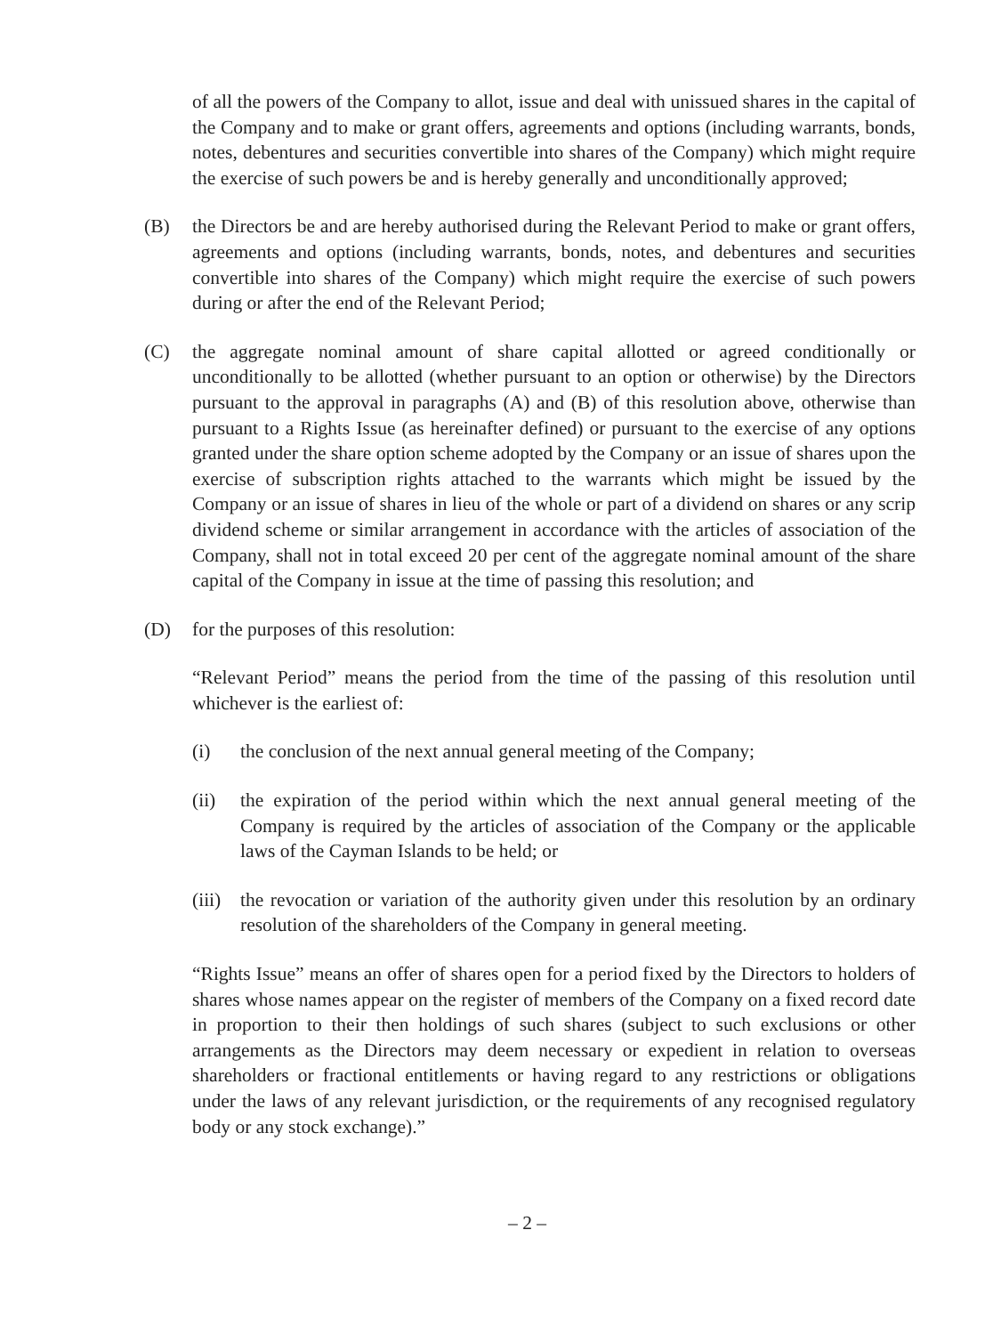of all the powers of the Company to allot, issue and deal with unissued shares in the capital of the Company and to make or grant offers, agreements and options (including warrants, bonds, notes, debentures and securities convertible into shares of the Company) which might require the exercise of such powers be and is hereby generally and unconditionally approved;
(B) the Directors be and are hereby authorised during the Relevant Period to make or grant offers, agreements and options (including warrants, bonds, notes, and debentures and securities convertible into shares of the Company) which might require the exercise of such powers during or after the end of the Relevant Period;
(C) the aggregate nominal amount of share capital allotted or agreed conditionally or unconditionally to be allotted (whether pursuant to an option or otherwise) by the Directors pursuant to the approval in paragraphs (A) and (B) of this resolution above, otherwise than pursuant to a Rights Issue (as hereinafter defined) or pursuant to the exercise of any options granted under the share option scheme adopted by the Company or an issue of shares upon the exercise of subscription rights attached to the warrants which might be issued by the Company or an issue of shares in lieu of the whole or part of a dividend on shares or any scrip dividend scheme or similar arrangement in accordance with the articles of association of the Company, shall not in total exceed 20 per cent of the aggregate nominal amount of the share capital of the Company in issue at the time of passing this resolution; and
(D) for the purposes of this resolution:
“Relevant Period” means the period from the time of the passing of this resolution until whichever is the earliest of:
(i) the conclusion of the next annual general meeting of the Company;
(ii) the expiration of the period within which the next annual general meeting of the Company is required by the articles of association of the Company or the applicable laws of the Cayman Islands to be held; or
(iii)
the revocation or variation of the authority given under this resolution by an ordinary resolution of the shareholders of the Company in general meeting.
“Rights Issue” means an offer of shares open for a period fixed by the Directors to holders of shares whose names appear on the register of members of the Company on a fixed record date in proportion to their then holdings of such shares (subject to such exclusions or other arrangements as the Directors may deem necessary or expedient in relation to overseas shareholders or fractional entitlements or having regard to any restrictions or obligations under the laws of any relevant jurisdiction, or the requirements of any recognised regulatory body or any stock exchange).”
– 2 –